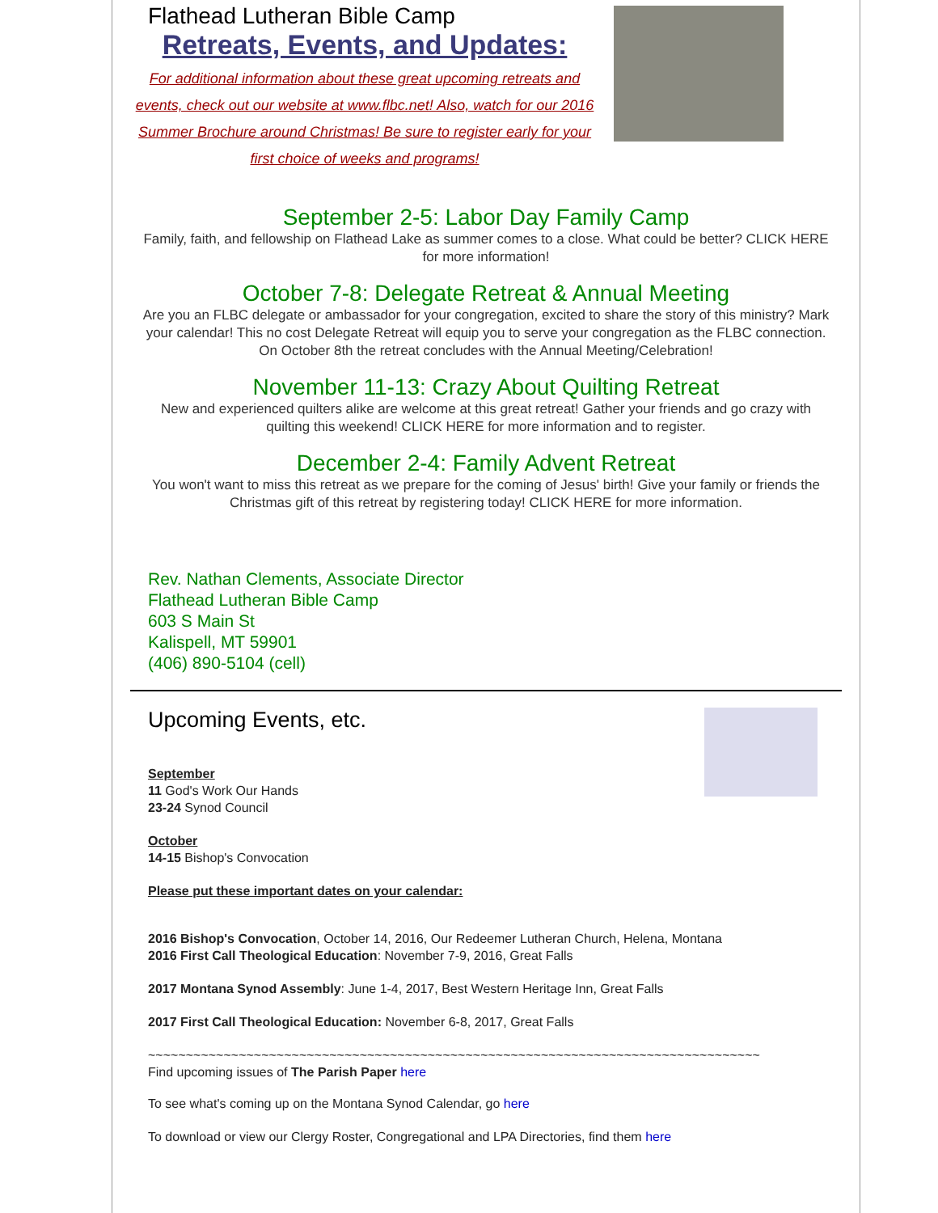Flathead Lutheran Bible Camp
Retreats, Events, and Updates:
For additional information about these great upcoming retreats and events, check out our website at www.flbc.net! Also, watch for our 2016 Summer Brochure around Christmas! Be sure to register early for your first choice of weeks and programs!
September 2-5: Labor Day Family Camp
Family, faith, and fellowship on Flathead Lake as summer comes to a close. What could be better? CLICK HERE for more information!
October 7-8: Delegate Retreat & Annual Meeting
Are you an FLBC delegate or ambassador for your congregation, excited to share the story of this ministry? Mark your calendar! This no cost Delegate Retreat will equip you to serve your congregation as the FLBC connection. On October 8th the retreat concludes with the Annual Meeting/Celebration!
November 11-13: Crazy About Quilting Retreat
New and experienced quilters alike are welcome at this great retreat! Gather your friends and go crazy with quilting this weekend! CLICK HERE for more information and to register.
December 2-4: Family Advent Retreat
You won't want to miss this retreat as we prepare for the coming of Jesus' birth! Give your family or friends the Christmas gift of this retreat by registering today! CLICK HERE for more information.
Rev. Nathan Clements, Associate Director
Flathead Lutheran Bible Camp
603 S Main St
Kalispell, MT 59901
(406) 890-5104 (cell)
Upcoming Events, etc.
September
11 God's Work Our Hands
23-24 Synod Council
October
14-15 Bishop's Convocation
Please put these important dates on your calendar:
2016 Bishop's Convocation, October 14, 2016, Our Redeemer Lutheran Church, Helena, Montana
2016 First Call Theological Education: November 7-9, 2016, Great Falls
2017 Montana Synod Assembly: June 1-4, 2017, Best Western Heritage Inn, Great Falls
2017 First Call Theological Education: November 6-8, 2017, Great Falls
~~~~~~~~~~~~~~~~~~~~~~~~~~~~~~~~~~~~~~~~~~~~~~~~~~~~~~~~~~~~~~~~~~~~~~~~~~~~~~~~~
Find upcoming issues of The Parish Paper here
To see what's coming up on the Montana Synod Calendar, go here
To download or view our Clergy Roster, Congregational and LPA Directories, find them here